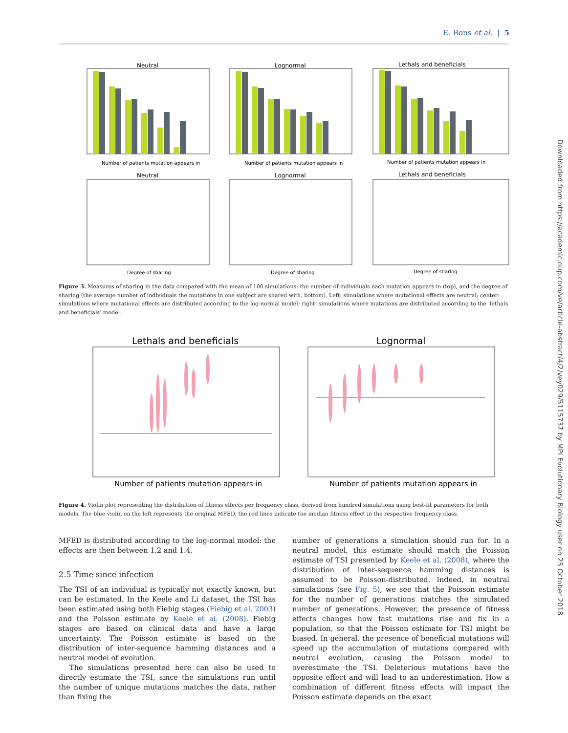E. Bons et al. | 5
Downloaded from https://academic.oup.com/ve/article-abstract/4/2/vey029/5115737 by MPI Evolutionary Biology user on 25 October 2018
Neutral
Lognormal
Lethals and beneficials
Neutral
Lognormal
Lethals and beneficials
Number of patients mutation appears in
Number of patients mutation appears in
Number of patients mutation appears in
Degree of sharing
Degree of sharing
Degree of sharing
Figure 3. Measures of sharing in the data compared with the mean of 100 simulations: the number of individuals each mutation appears in (top), and the degree of sharing (the average number of individuals the mutations in one subject are shared with, bottom). Left: simulations where mutational effects are neutral; center: simulations where mutational effects are distributed according to the log-normal model; right: simulations where mutations are distributed according to the ‘lethals and beneficials’ model.
Lethals and beneficials
Lognormal
Number of patients mutation appears in
Number of patients mutation appears in
Figure 4. Violin plot representing the distribution of fitness effects per frequency class, derived from hundred simulations using best-fit parameters for both models. The blue violin on the left represents the original MFED, the red lines indicate the median fitness effect in the respective frequency class.
MFED is distributed according to the log-normal model: the effects are then between 1.2 and 1.4.
2.5 Time since infection
The TSI of an individual is typically not exactly known, but can be estimated. In the Keele and Li dataset, the TSI has been estimated using both Fiebig stages (Fiebig et al. 2003) and the Poisson estimate by Keele et al. (2008). Fiebig stages are based on clinical data and have a large uncertainty. The Poisson estimate is based on the distribution of inter-sequence hamming distances and a neutral model of evolution.
The simulations presented here can also be used to directly estimate the TSI, since the simulations run until the number of unique mutations matches the data, rather than fixing the
number of generations a simulation should run for. In a neutral model, this estimate should match the Poisson estimate of TSI presented by Keele et al. (2008), where the distribution of inter-sequence hamming distances is assumed to be Poisson-distributed. Indeed, in neutral simulations (see Fig. 5), we see that the Poisson estimate for the number of generations matches the simulated number of generations. However, the presence of fitness effects changes how fast mutations rise and fix in a population, so that the Poisson estimate for TSI might be biased. In general, the presence of beneficial mutations will speed up the accumulation of mutations compared with neutral evolution, causing the Poisson model to overestimate the TSI. Deleterious mutations have the opposite effect and will lead to an underestimation. How a combination of different fitness effects will impact the Poisson estimate depends on the exact